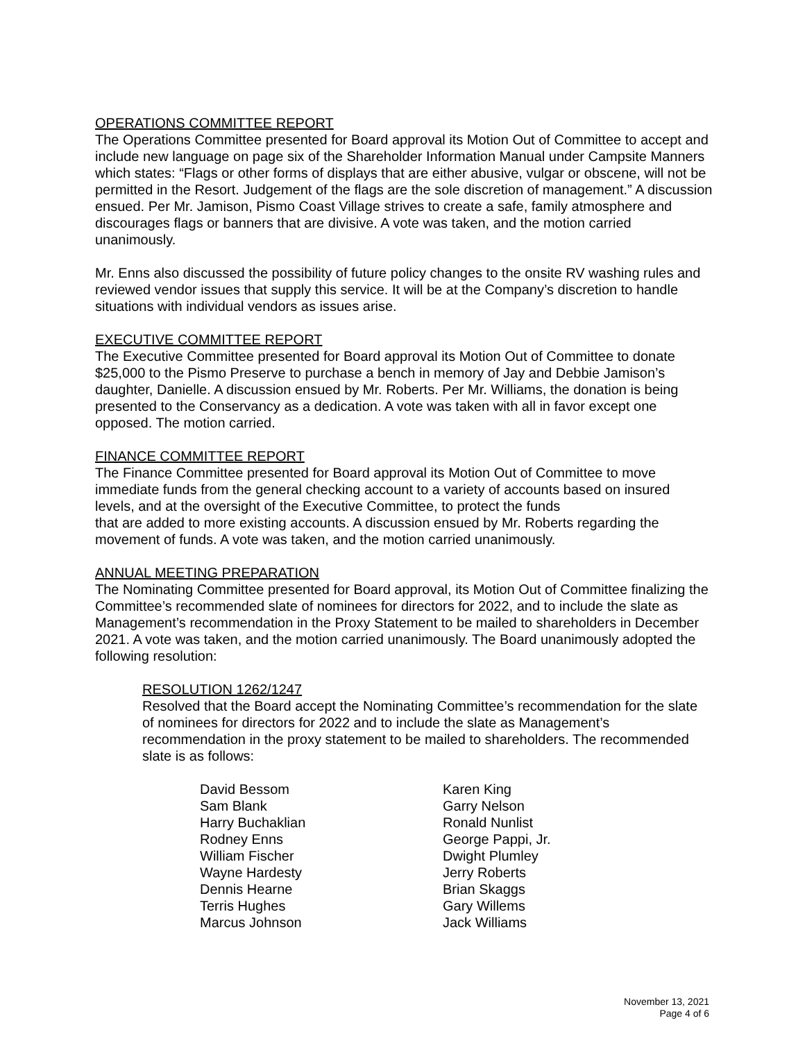OPERATIONS COMMITTEE REPORT
The Operations Committee presented for Board approval its Motion Out of Committee to accept and include new language on page six of the Shareholder Information Manual under Campsite Manners which states: “Flags or other forms of displays that are either abusive, vulgar or obscene, will not be permitted in the Resort. Judgement of the flags are the sole discretion of management.” A discussion ensued. Per Mr. Jamison, Pismo Coast Village strives to create a safe, family atmosphere and discourages flags or banners that are divisive. A vote was taken, and the motion carried unanimously.
Mr. Enns also discussed the possibility of future policy changes to the onsite RV washing rules and reviewed vendor issues that supply this service. It will be at the Company’s discretion to handle situations with individual vendors as issues arise.
EXECUTIVE COMMITTEE REPORT
The Executive Committee presented for Board approval its Motion Out of Committee to donate $25,000 to the Pismo Preserve to purchase a bench in memory of Jay and Debbie Jamison’s daughter, Danielle. A discussion ensued by Mr. Roberts. Per Mr. Williams, the donation is being presented to the Conservancy as a dedication. A vote was taken with all in favor except one opposed. The motion carried.
FINANCE COMMITTEE REPORT
The Finance Committee presented for Board approval its Motion Out of Committee to move immediate funds from the general checking account to a variety of accounts based on insured levels, and at the oversight of the Executive Committee, to protect the funds
that are added to more existing accounts. A discussion ensued by Mr. Roberts regarding the movement of funds. A vote was taken, and the motion carried unanimously.
ANNUAL MEETING PREPARATION
The Nominating Committee presented for Board approval, its Motion Out of Committee finalizing the Committee’s recommended slate of nominees for directors for 2022, and to include the slate as Management’s recommendation in the Proxy Statement to be mailed to shareholders in December 2021. A vote was taken, and the motion carried unanimously. The Board unanimously adopted the following resolution:
RESOLUTION 1262/1247
Resolved that the Board accept the Nominating Committee’s recommendation for the slate of nominees for directors for 2022 and to include the slate as Management’s recommendation in the proxy statement to be mailed to shareholders. The recommended slate is as follows:
David Bessom
Sam Blank
Harry Buchaklian
Rodney Enns
William Fischer
Wayne Hardesty
Dennis Hearne
Terris Hughes
Marcus Johnson
Karen King
Garry Nelson
Ronald Nunlist
George Pappi, Jr.
Dwight Plumley
Jerry Roberts
Brian Skaggs
Gary Willems
Jack Williams
November 13, 2021
Page 4 of 6